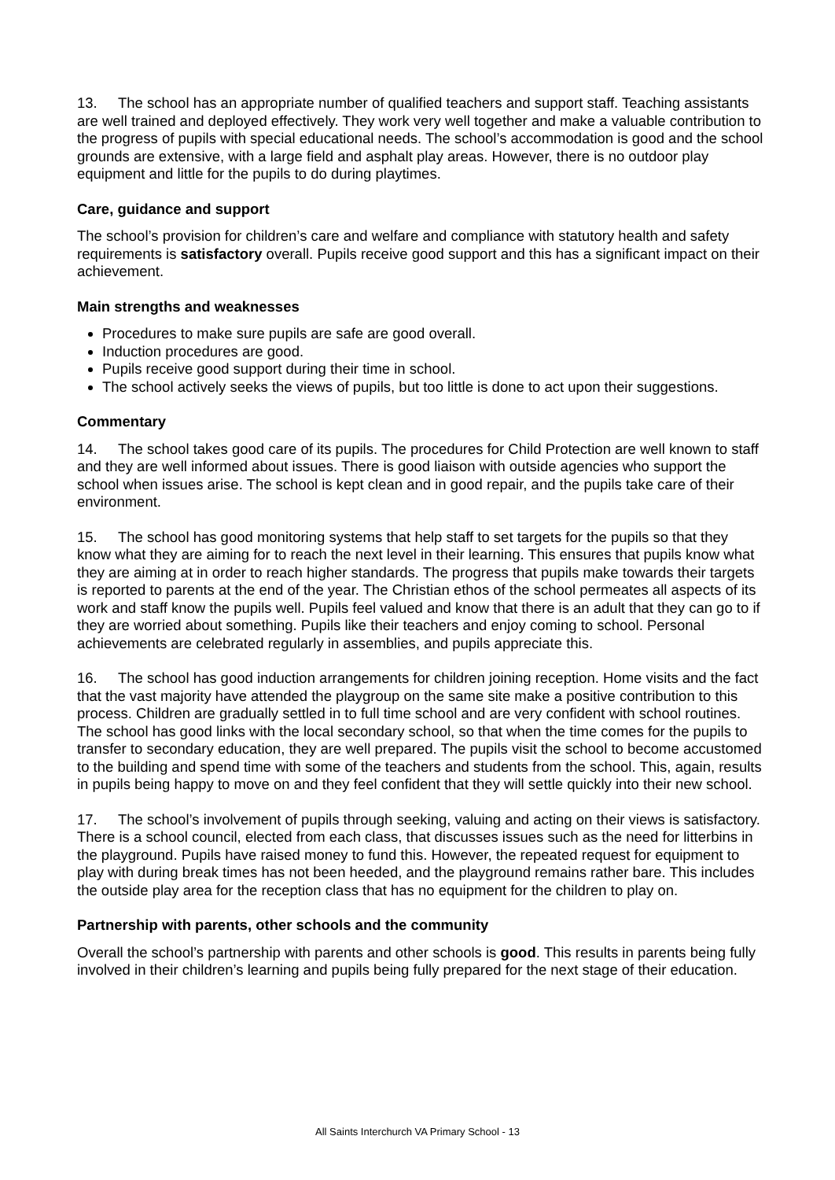13. The school has an appropriate number of qualified teachers and support staff. Teaching assistants are well trained and deployed effectively. They work very well together and make a valuable contribution to the progress of pupils with special educational needs. The school’s accommodation is good and the school grounds are extensive, with a large field and asphalt play areas. However, there is no outdoor play equipment and little for the pupils to do during playtimes.
Care, guidance and support
The school’s provision for children’s care and welfare and compliance with statutory health and safety requirements is satisfactory overall. Pupils receive good support and this has a significant impact on their achievement.
Main strengths and weaknesses
Procedures to make sure pupils are safe are good overall.
Induction procedures are good.
Pupils receive good support during their time in school.
The school actively seeks the views of pupils, but too little is done to act upon their suggestions.
Commentary
14. The school takes good care of its pupils. The procedures for Child Protection are well known to staff and they are well informed about issues. There is good liaison with outside agencies who support the school when issues arise. The school is kept clean and in good repair, and the pupils take care of their environment.
15. The school has good monitoring systems that help staff to set targets for the pupils so that they know what they are aiming for to reach the next level in their learning. This ensures that pupils know what they are aiming at in order to reach higher standards. The progress that pupils make towards their targets is reported to parents at the end of the year. The Christian ethos of the school permeates all aspects of its work and staff know the pupils well. Pupils feel valued and know that there is an adult that they can go to if they are worried about something. Pupils like their teachers and enjoy coming to school. Personal achievements are celebrated regularly in assemblies, and pupils appreciate this.
16. The school has good induction arrangements for children joining reception. Home visits and the fact that the vast majority have attended the playgroup on the same site make a positive contribution to this process. Children are gradually settled in to full time school and are very confident with school routines. The school has good links with the local secondary school, so that when the time comes for the pupils to transfer to secondary education, they are well prepared. The pupils visit the school to become accustomed to the building and spend time with some of the teachers and students from the school. This, again, results in pupils being happy to move on and they feel confident that they will settle quickly into their new school.
17. The school’s involvement of pupils through seeking, valuing and acting on their views is satisfactory. There is a school council, elected from each class, that discusses issues such as the need for litterbins in the playground. Pupils have raised money to fund this. However, the repeated request for equipment to play with during break times has not been heeded, and the playground remains rather bare. This includes the outside play area for the reception class that has no equipment for the children to play on.
Partnership with parents, other schools and the community
Overall the school’s partnership with parents and other schools is good. This results in parents being fully involved in their children’s learning and pupils being fully prepared for the next stage of their education.
All Saints Interchurch VA Primary School - 13